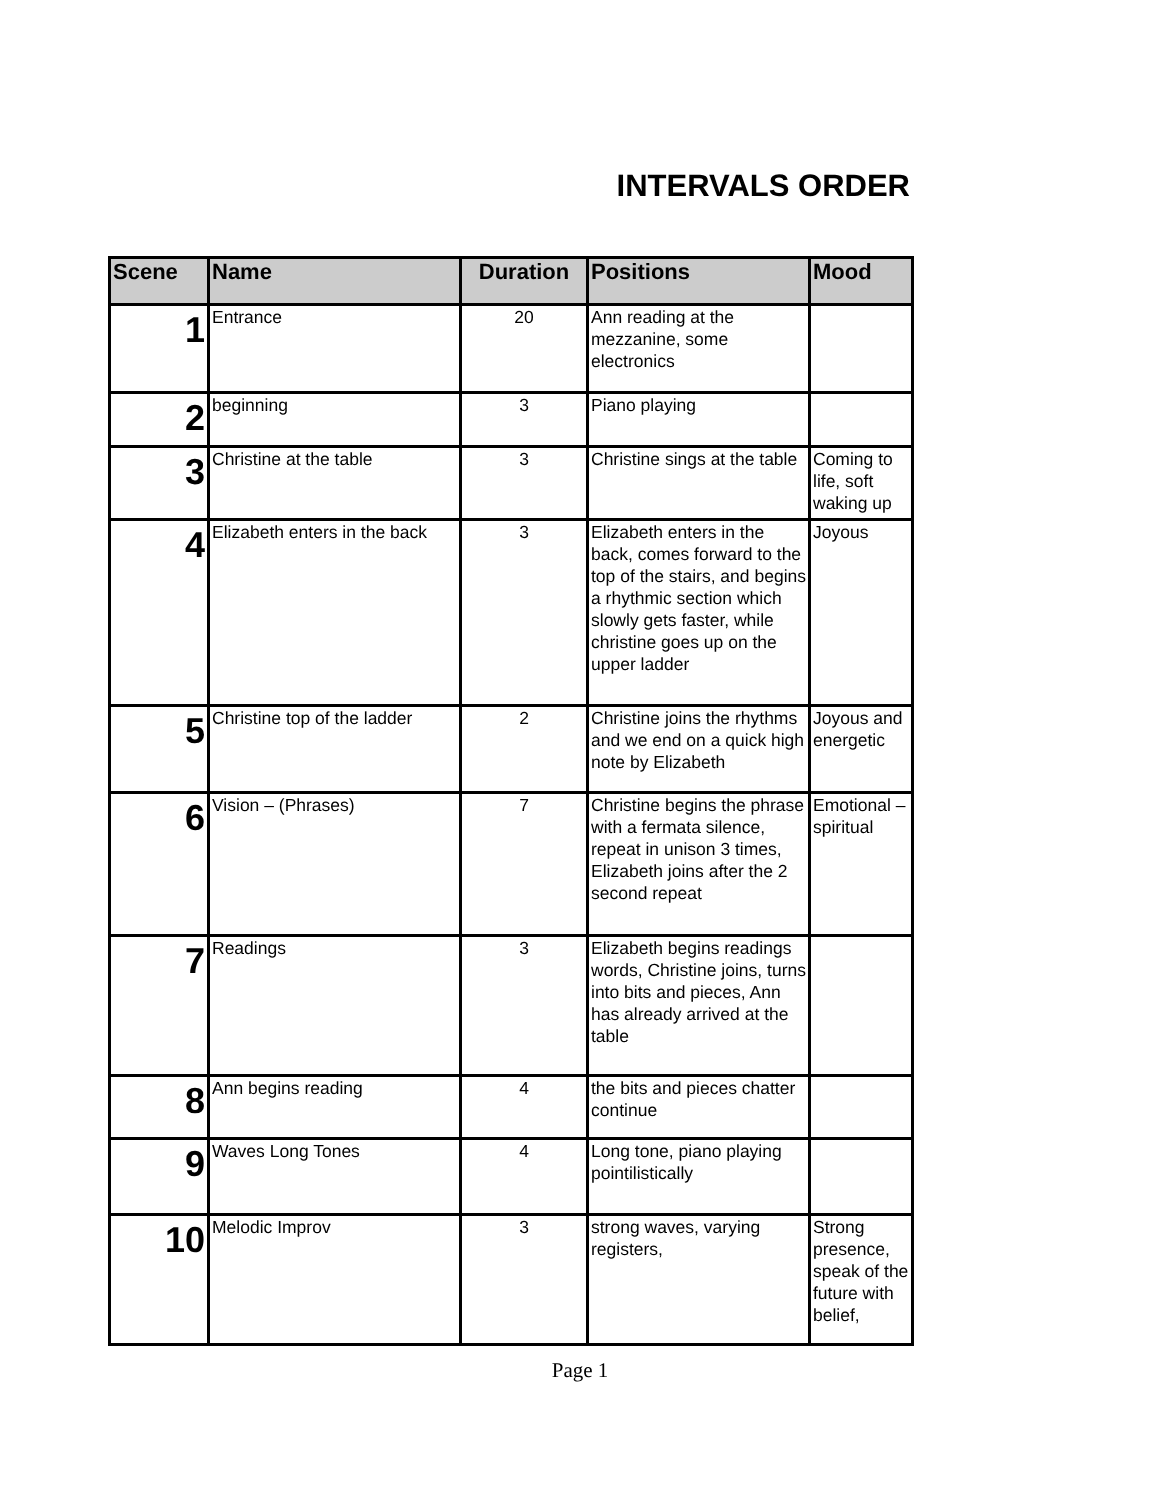INTERVALS ORDER
| Scene | Name | Duration | Positions | Mood |
| --- | --- | --- | --- | --- |
| 1 | Entrance | 20 | Ann reading at the mezzanine, some electronics | |
| 2 | beginning | 3 | Piano playing | |
| 3 | Christine at the table | 3 | Christine sings at the table | Coming to life, soft waking up |
| 4 | Elizabeth enters in the back | 3 | Elizabeth enters in the back, comes forward to the top of the stairs, and begins a rhythmic section which slowly gets faster, while christine goes up on the upper ladder | Joyous |
| 5 | Christine top of the ladder | 2 | Christine joins the rhythms and we end on a quick high note by Elizabeth | Joyous and energetic |
| 6 | Vision – (Phrases) | 7 | Christine begins the phrase with a fermata silence, repeat in unison 3 times, Elizabeth joins after the 2 second repeat | Emotional – spiritual |
| 7 | Readings | 3 | Elizabeth begins readings words, Christine joins, turns into bits and pieces, Ann has already arrived at the table | |
| 8 | Ann begins reading | 4 | the bits and pieces chatter continue | |
| 9 | Waves Long Tones | 4 | Long tone, piano playing pointilistically | |
| 10 | Melodic Improv | 3 | strong waves, varying registers, | Strong presence, speak of the future with belief, |
Page 1